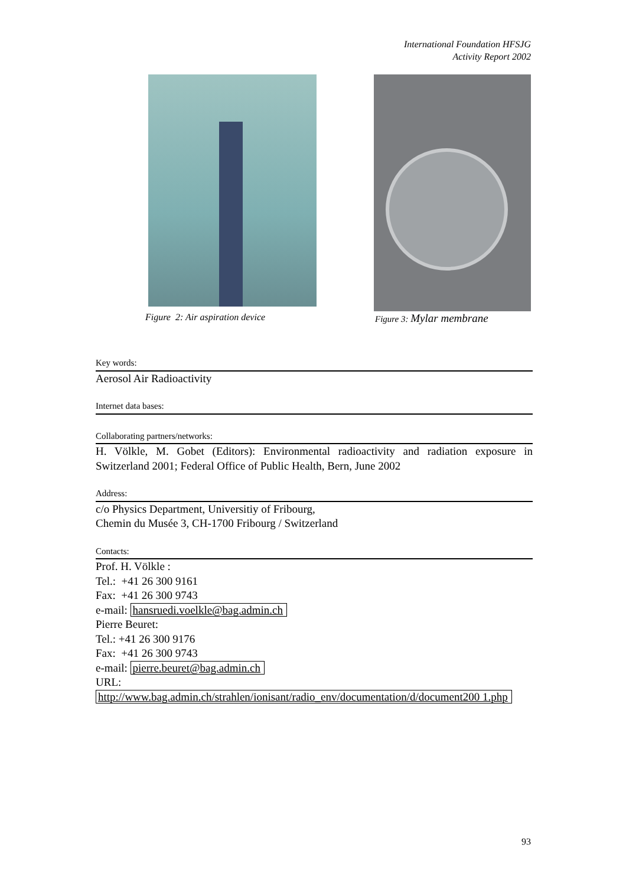International Foundation HFSJG
Activity Report 2002
Figure 2: Air aspiration device
Figure 3: Mylar membrane
Key words:
Aerosol Air Radioactivity
Internet data bases:
Collaborating partners/networks:
H. Völkle, M. Gobet (Editors): Environmental radioactivity and radiation exposure in Switzerland 2001; Federal Office of Public Health, Bern, June 2002
Address:
c/o Physics Department, Universitiy of Fribourg,
Chemin du Musée 3, CH-1700 Fribourg / Switzerland
Contacts:
Prof. H. Völkle :
Tel.: +41 26 300 9161
Fax: +41 26 300 9743
e-mail: hansruedi.voelkle@bag.admin.ch
Pierre Beuret:
Tel.: +41 26 300 9176
Fax: +41 26 300 9743
e-mail: pierre.beuret@bag.admin.ch
URL:
http://www.bag.admin.ch/strahlen/ionisant/radio_env/documentation/d/document200 1.php
93